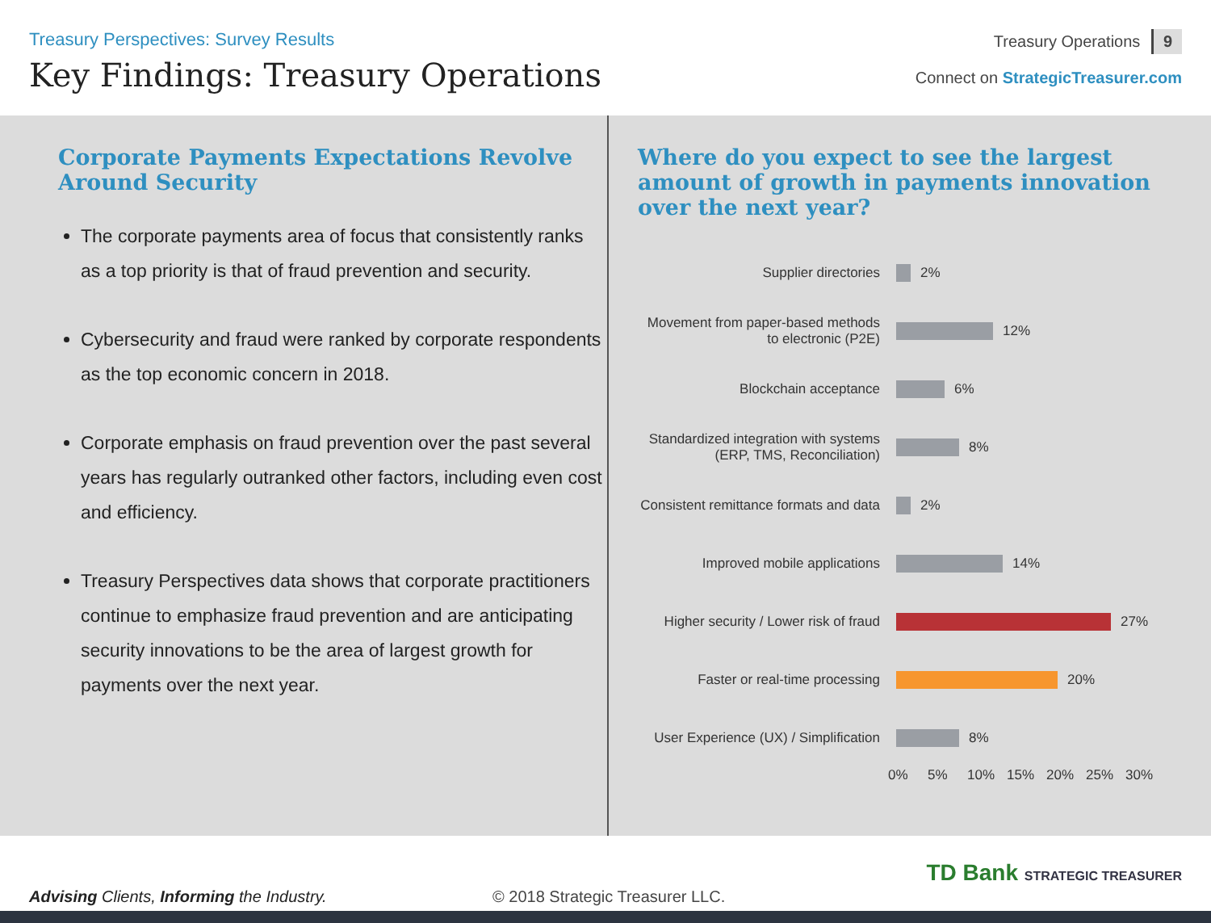Treasury Perspectives: Survey Results
Key Findings: Treasury Operations
Treasury Operations 9
Connect on StrategicTreasurer.com
Corporate Payments Expectations Revolve Around Security
The corporate payments area of focus that consistently ranks as a top priority is that of fraud prevention and security.
Cybersecurity and fraud were ranked by corporate respondents as the top economic concern in 2018.
Corporate emphasis on fraud prevention over the past several years has regularly outranked other factors, including even cost and efficiency.
Treasury Perspectives data shows that corporate practitioners continue to emphasize fraud prevention and are anticipating security innovations to be the area of largest growth for payments over the next year.
Where do you expect to see the largest amount of growth in payments innovation over the next year?
Supplier directories 2%
Movement from paper-based methods to electronic (P2E)
12%
Blockchain acceptance 6%
Standardized integration with systems (ERP, TMS, Reconciliation)
8%
Consistent remittance formats and data
2%
Improved mobile applications 14%
Higher security / Lower risk of fraud
27%
Faster or real-time processing
20%
User Experience (UX) / Simplification
8%
0% 5% 10% 15% 20% 25% 30%
Advising Clients, Informing the Industry.
© 2018 Strategic Treasurer LLC.
TD Bank STRATEGIC TREASURER